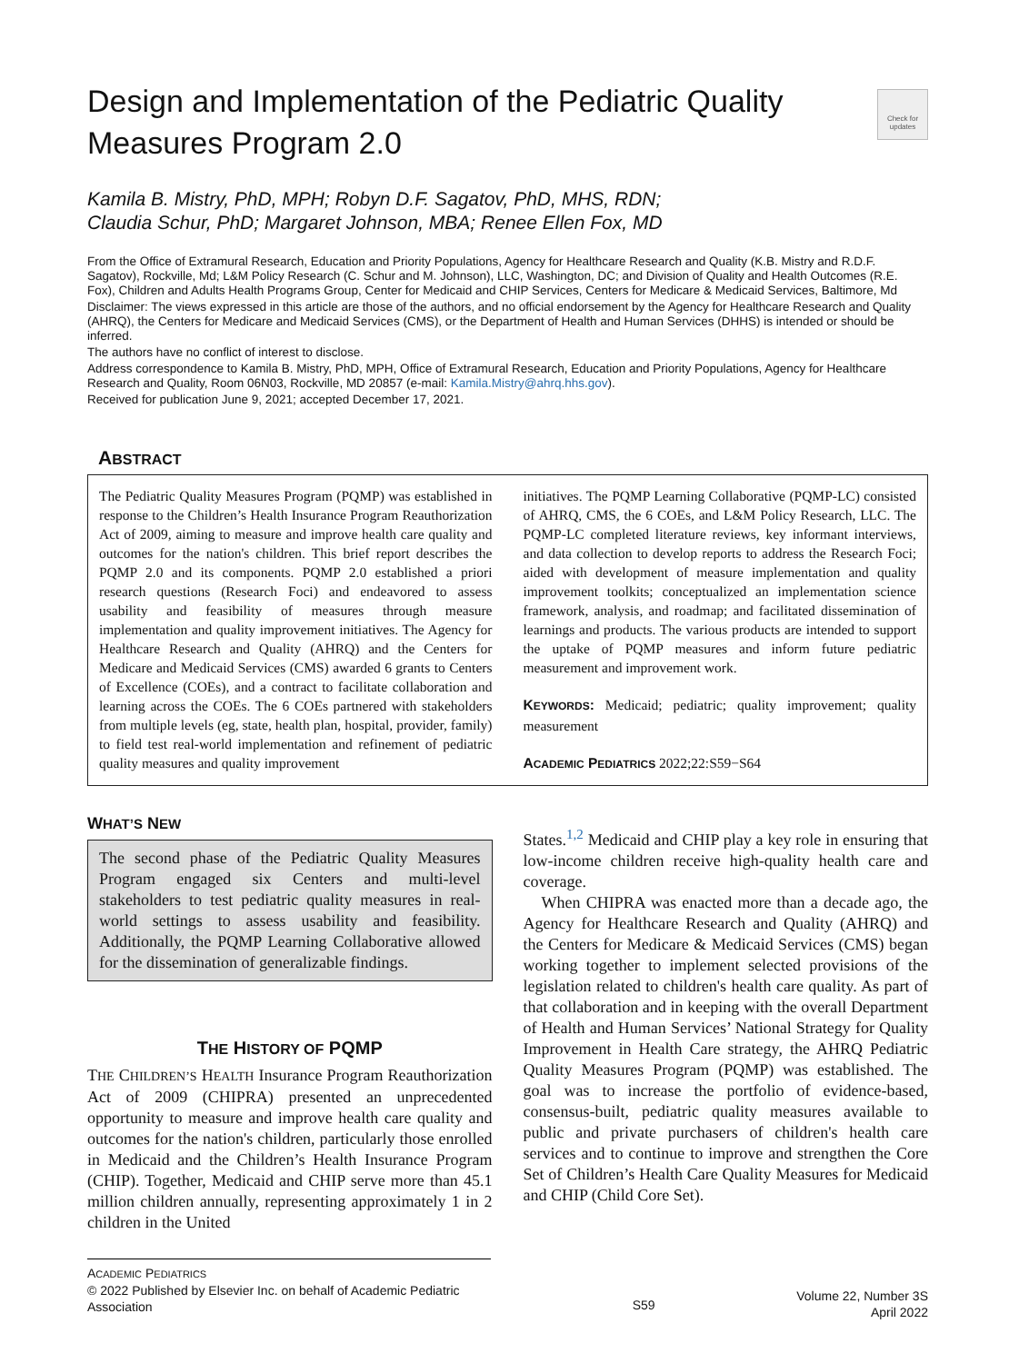Design and Implementation of the Pediatric Quality Measures Program 2.0
Check for updates
Kamila B. Mistry, PhD, MPH; Robyn D.F. Sagatov, PhD, MHS, RDN;
Claudia Schur, PhD; Margaret Johnson, MBA; Renee Ellen Fox, MD
From the Office of Extramural Research, Education and Priority Populations, Agency for Healthcare Research and Quality (K.B. Mistry and R.D.F. Sagatov), Rockville, Md; L&M Policy Research (C. Schur and M. Johnson), LLC, Washington, DC; and Division of Quality and Health Outcomes (R.E. Fox), Children and Adults Health Programs Group, Center for Medicaid and CHIP Services, Centers for Medicare & Medicaid Services, Baltimore, Md
Disclaimer: The views expressed in this article are those of the authors, and no official endorsement by the Agency for Healthcare Research and Quality (AHRQ), the Centers for Medicare and Medicaid Services (CMS), or the Department of Health and Human Services (DHHS) is intended or should be inferred.
The authors have no conflict of interest to disclose.
Address correspondence to Kamila B. Mistry, PhD, MPH, Office of Extramural Research, Education and Priority Populations, Agency for Healthcare Research and Quality, Room 06N03, Rockville, MD 20857 (e-mail: Kamila.Mistry@ahrq.hhs.gov).
Received for publication June 9, 2021; accepted December 17, 2021.
ABSTRACT
The Pediatric Quality Measures Program (PQMP) was established in response to the Children’s Health Insurance Program Reauthorization Act of 2009, aiming to measure and improve health care quality and outcomes for the nation's children. This brief report describes the PQMP 2.0 and its components. PQMP 2.0 established a priori research questions (Research Foci) and endeavored to assess usability and feasibility of measures through measure implementation and quality improvement initiatives. The Agency for Healthcare Research and Quality (AHRQ) and the Centers for Medicare and Medicaid Services (CMS) awarded 6 grants to Centers of Excellence (COEs), and a contract to facilitate collaboration and learning across the COEs. The 6 COEs partnered with stakeholders from multiple levels (eg, state, health plan, hospital, provider, family) to field test real-world implementation and refinement of pediatric quality measures and quality improvement
initiatives. The PQMP Learning Collaborative (PQMP-LC) consisted of AHRQ, CMS, the 6 COEs, and L&M Policy Research, LLC. The PQMP-LC completed literature reviews, key informant interviews, and data collection to develop reports to address the Research Foci; aided with development of measure implementation and quality improvement toolkits; conceptualized an implementation science framework, analysis, and roadmap; and facilitated dissemination of learnings and products. The various products are intended to support the uptake of PQMP measures and inform future pediatric measurement and improvement work.
KEYWORDS: Medicaid; pediatric; quality improvement; quality measurement
ACADEMIC PEDIATRICS 2022;22:S59−S64
WHAT’S NEW
The second phase of the Pediatric Quality Measures Program engaged six Centers and multi-level stakeholders to test pediatric quality measures in real-world settings to assess usability and feasibility. Additionally, the PQMP Learning Collaborative allowed for the dissemination of generalizable findings.
THE HISTORY OF PQMP
THE CHILDREN’S HEALTH Insurance Program Reauthorization Act of 2009 (CHIPRA) presented an unprecedented opportunity to measure and improve health care quality and outcomes for the nation's children, particularly those enrolled in Medicaid and the Children’s Health Insurance Program (CHIP). Together, Medicaid and CHIP serve more than 45.1 million children annually, representing approximately 1 in 2 children in the United
States.<sup>1,2</sup> Medicaid and CHIP play a key role in ensuring that low-income children receive high-quality health care and coverage.
When CHIPRA was enacted more than a decade ago, the Agency for Healthcare Research and Quality (AHRQ) and the Centers for Medicare & Medicaid Services (CMS) began working together to implement selected provisions of the legislation related to children's health care quality. As part of that collaboration and in keeping with the overall Department of Health and Human Services’ National Strategy for Quality Improvement in Health Care strategy, the AHRQ Pediatric Quality Measures Program (PQMP) was established. The goal was to increase the portfolio of evidence-based, consensus-built, pediatric quality measures available to public and private purchasers of children's health care services and to continue to improve and strengthen the Core Set of Children’s Health Care Quality Measures for Medicaid and CHIP (Child Core Set).
ACADEMIC PEDIATRICS
© 2022 Published by Elsevier Inc. on behalf of Academic Pediatric Association
S59
Volume 22, Number 3S
April 2022